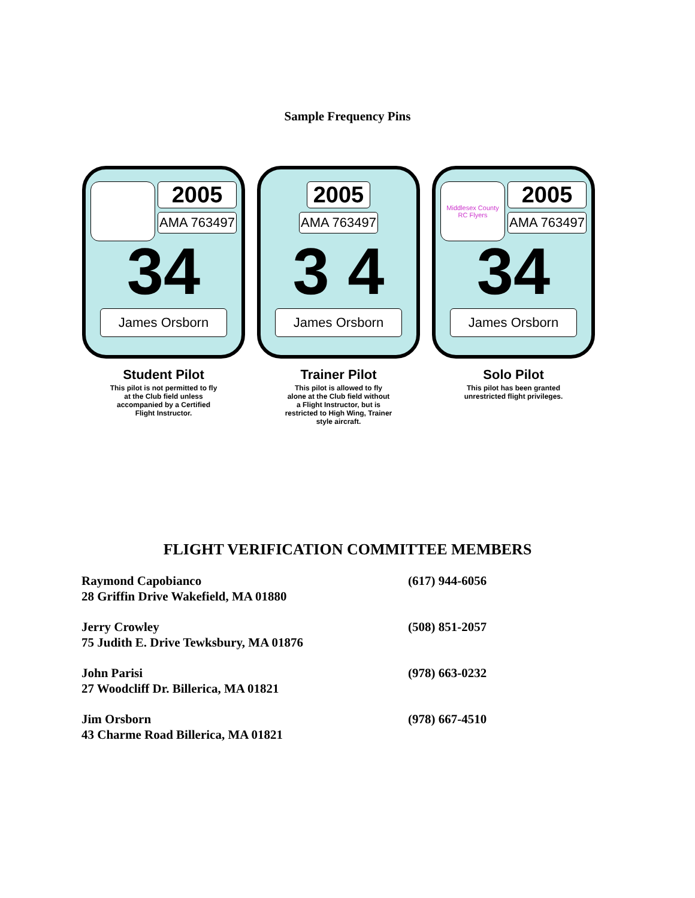Sample Frequency Pins
2005
AMA 763497
34
James Orsborn
Student Pilot
This pilot is not permitted to fly at the Club field unless accompanied by a Certified Flight Instructor.
2005
AMA 763497
3 4
James Orsborn
Trainer Pilot
This pilot is allowed to fly alone at the Club field without a Flight Instructor, but is restricted to High Wing, Trainer style aircraft.
Middlesex County RC Flyers
2005
AMA 763497
34
James Orsborn
Solo Pilot
This pilot has been granted unrestricted flight privileges.
FLIGHT VERIFICATION COMMITTEE MEMBERS
| Raymond Capobianco 28 Griffin Drive Wakefield, MA 01880 | (617) 944-6056 |
| Jerry Crowley 75 Judith E. Drive Tewksbury, MA 01876 | (508) 851-2057 |
| John Parisi 27 Woodcliff Dr. Billerica, MA 01821 | (978) 663-0232 |
| Jim Orsborn 43 Charme Road Billerica, MA 01821 | (978) 667-4510 |